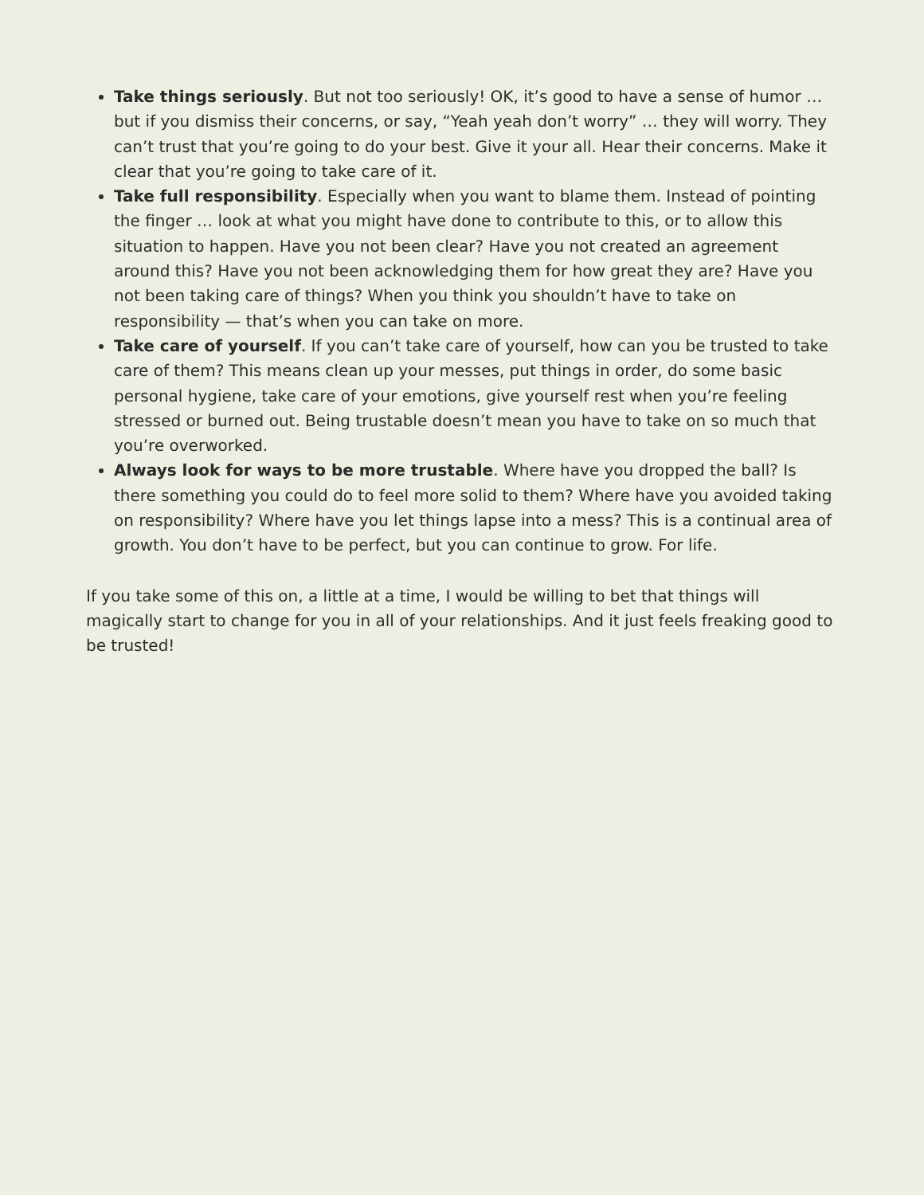Take things seriously. But not too seriously! OK, it’s good to have a sense of humor … but if you dismiss their concerns, or say, “Yeah yeah don’t worry” … they will worry. They can’t trust that you’re going to do your best. Give it your all. Hear their concerns. Make it clear that you’re going to take care of it.
Take full responsibility. Especially when you want to blame them. Instead of pointing the finger … look at what you might have done to contribute to this, or to allow this situation to happen. Have you not been clear? Have you not created an agreement around this? Have you not been acknowledging them for how great they are? Have you not been taking care of things? When you think you shouldn’t have to take on responsibility — that’s when you can take on more.
Take care of yourself. If you can’t take care of yourself, how can you be trusted to take care of them? This means clean up your messes, put things in order, do some basic personal hygiene, take care of your emotions, give yourself rest when you’re feeling stressed or burned out. Being trustable doesn’t mean you have to take on so much that you’re overworked.
Always look for ways to be more trustable. Where have you dropped the ball? Is there something you could do to feel more solid to them? Where have you avoided taking on responsibility? Where have you let things lapse into a mess? This is a continual area of growth. You don’t have to be perfect, but you can continue to grow. For life.
If you take some of this on, a little at a time, I would be willing to bet that things will magically start to change for you in all of your relationships. And it just feels freaking good to be trusted!